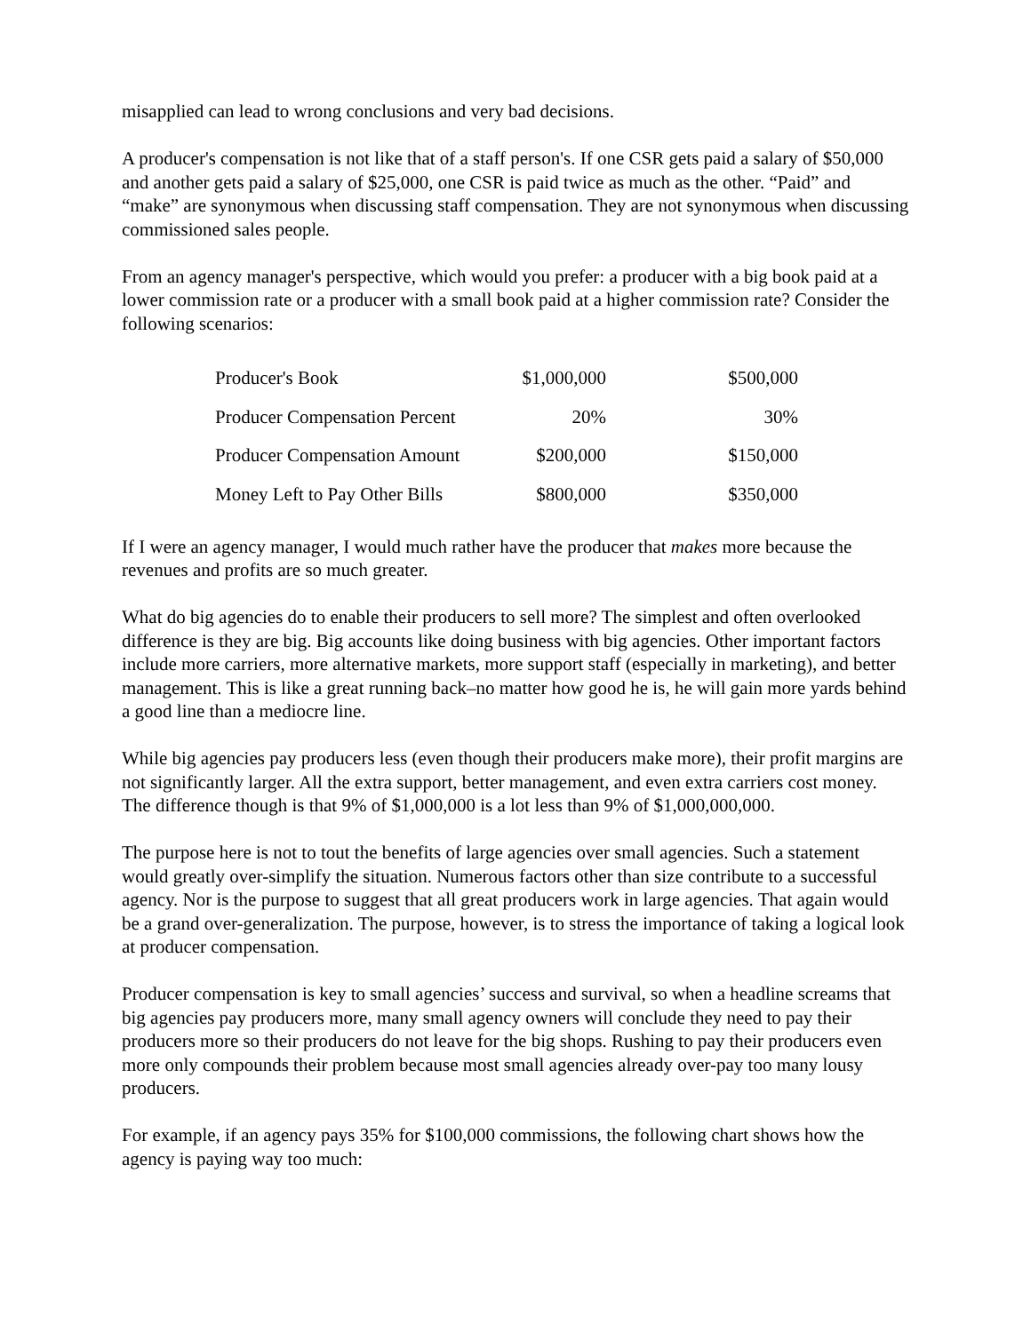misapplied can lead to wrong conclusions and very bad decisions.
A producer's compensation is not like that of a staff person's. If one CSR gets paid a salary of $50,000 and another gets paid a salary of $25,000, one CSR is paid twice as much as the other. “Paid” and “make” are synonymous when discussing staff compensation. They are not synonymous when discussing commissioned sales people.
From an agency manager's perspective, which would you prefer: a producer with a big book paid at a lower commission rate or a producer with a small book paid at a higher commission rate? Consider the following scenarios:
| Producer's Book | $1,000,000 | $500,000 |
| Producer Compensation Percent | 20% | 30% |
| Producer Compensation Amount | $200,000 | $150,000 |
| Money Left to Pay Other Bills | $800,000 | $350,000 |
If I were an agency manager, I would much rather have the producer that makes more because the revenues and profits are so much greater.
What do big agencies do to enable their producers to sell more? The simplest and often overlooked difference is they are big. Big accounts like doing business with big agencies. Other important factors include more carriers, more alternative markets, more support staff (especially in marketing), and better management. This is like a great running back–no matter how good he is, he will gain more yards behind a good line than a mediocre line.
While big agencies pay producers less (even though their producers make more), their profit margins are not significantly larger. All the extra support, better management, and even extra carriers cost money. The difference though is that 9% of $1,000,000 is a lot less than 9% of $1,000,000,000.
The purpose here is not to tout the benefits of large agencies over small agencies. Such a statement would greatly over-simplify the situation. Numerous factors other than size contribute to a successful agency. Nor is the purpose to suggest that all great producers work in large agencies. That again would be a grand over-generalization. The purpose, however, is to stress the importance of taking a logical look at producer compensation.
Producer compensation is key to small agencies’ success and survival, so when a headline screams that big agencies pay producers more, many small agency owners will conclude they need to pay their producers more so their producers do not leave for the big shops. Rushing to pay their producers even more only compounds their problem because most small agencies already over-pay too many lousy producers.
For example, if an agency pays 35% for $100,000 commissions, the following chart shows how the agency is paying way too much: